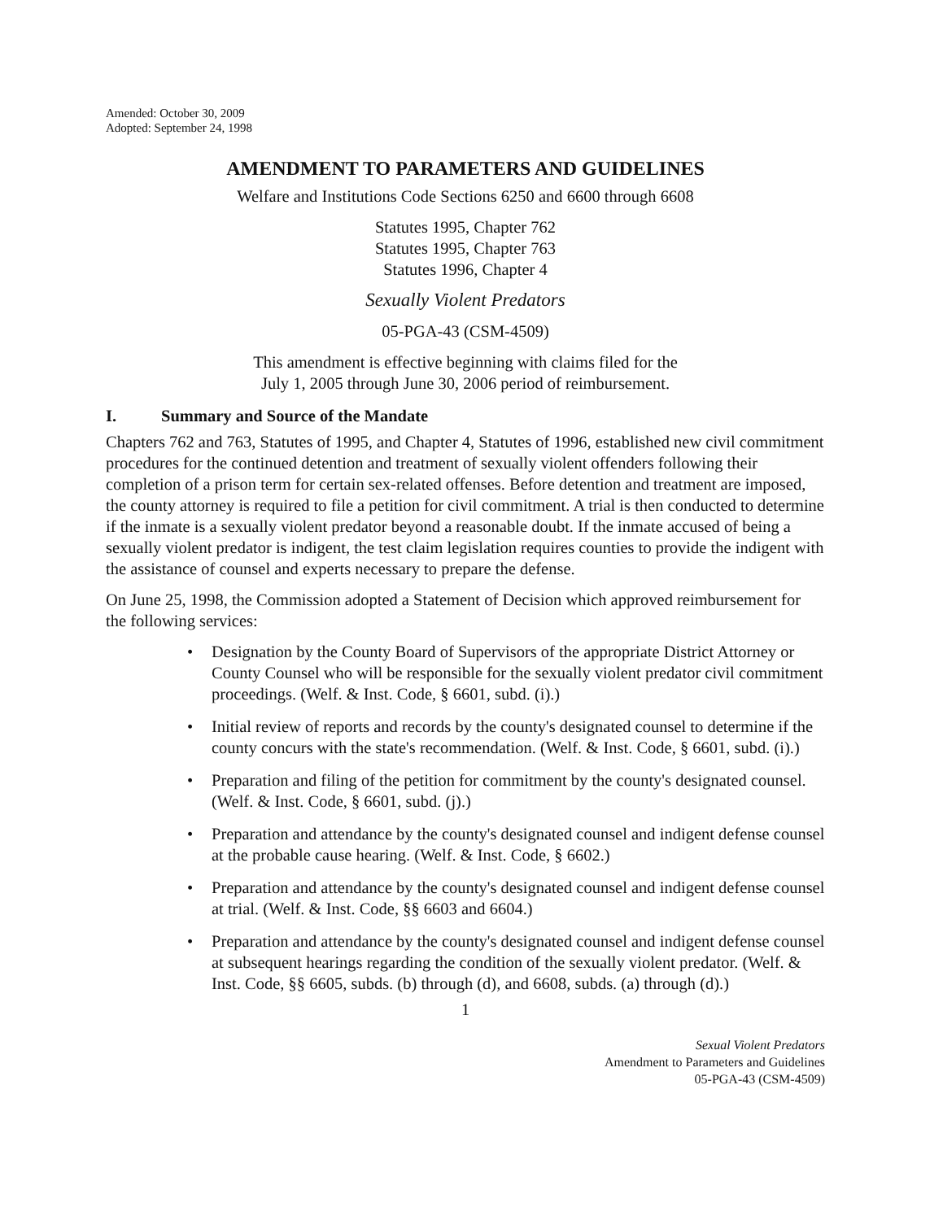Amended: October 30, 2009
Adopted: September 24, 1998
AMENDMENT TO PARAMETERS AND GUIDELINES
Welfare and Institutions Code Sections 6250 and 6600 through 6608
Statutes 1995, Chapter 762
Statutes 1995, Chapter 763
Statutes 1996, Chapter 4
Sexually Violent Predators
05-PGA-43 (CSM-4509)
This amendment is effective beginning with claims filed for the
July 1, 2005 through June 30, 2006 period of reimbursement.
I. Summary and Source of the Mandate
Chapters 762 and 763, Statutes of 1995, and Chapter 4, Statutes of 1996, established new civil commitment procedures for the continued detention and treatment of sexually violent offenders following their completion of a prison term for certain sex-related offenses. Before detention and treatment are imposed, the county attorney is required to file a petition for civil commitment. A trial is then conducted to determine if the inmate is a sexually violent predator beyond a reasonable doubt. If the inmate accused of being a sexually violent predator is indigent, the test claim legislation requires counties to provide the indigent with the assistance of counsel and experts necessary to prepare the defense.
On June 25, 1998, the Commission adopted a Statement of Decision which approved reimbursement for the following services:
• Designation by the County Board of Supervisors of the appropriate District Attorney or County Counsel who will be responsible for the sexually violent predator civil commitment proceedings. (Welf. & Inst. Code, § 6601, subd. (i).)
• Initial review of reports and records by the county's designated counsel to determine if the county concurs with the state's recommendation. (Welf. & Inst. Code, § 6601, subd. (i).)
• Preparation and filing of the petition for commitment by the county's designated counsel. (Welf. & Inst. Code, § 6601, subd. (j).)
• Preparation and attendance by the county's designated counsel and indigent defense counsel at the probable cause hearing. (Welf. & Inst. Code, § 6602.)
• Preparation and attendance by the county's designated counsel and indigent defense counsel at trial. (Welf. & Inst. Code, §§ 6603 and 6604.)
• Preparation and attendance by the county's designated counsel and indigent defense counsel at subsequent hearings regarding the condition of the sexually violent predator. (Welf. & Inst. Code, §§ 6605, subds. (b) through (d), and 6608, subds. (a) through (d).)
1
Sexual Violent Predators
Amendment to Parameters and Guidelines
05-PGA-43 (CSM-4509)